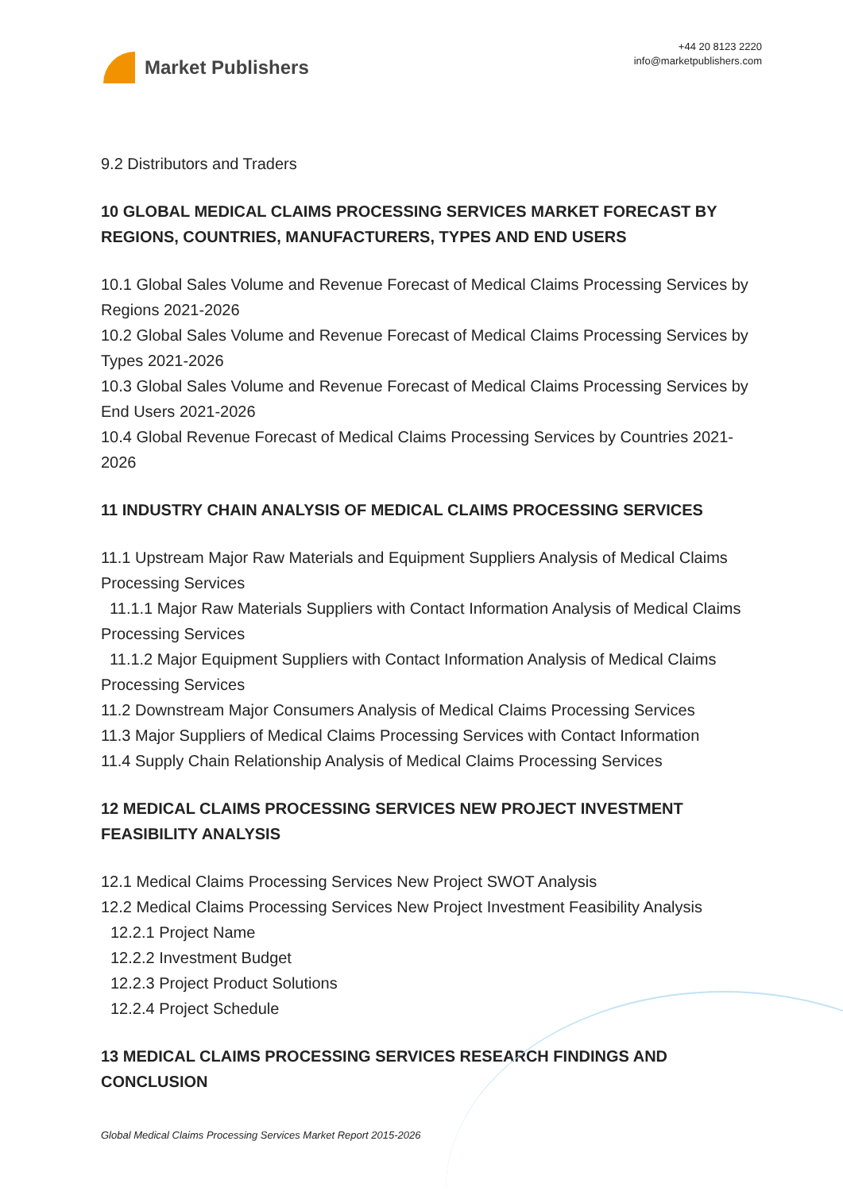Market Publishers
+44 20 8123 2220
info@marketpublishers.com
9.2 Distributors and Traders
10 GLOBAL MEDICAL CLAIMS PROCESSING SERVICES MARKET FORECAST BY REGIONS, COUNTRIES, MANUFACTURERS, TYPES AND END USERS
10.1 Global Sales Volume and Revenue Forecast of Medical Claims Processing Services by Regions 2021-2026
10.2 Global Sales Volume and Revenue Forecast of Medical Claims Processing Services by Types 2021-2026
10.3 Global Sales Volume and Revenue Forecast of Medical Claims Processing Services by End Users 2021-2026
10.4 Global Revenue Forecast of Medical Claims Processing Services by Countries 2021-2026
11 INDUSTRY CHAIN ANALYSIS OF MEDICAL CLAIMS PROCESSING SERVICES
11.1 Upstream Major Raw Materials and Equipment Suppliers Analysis of Medical Claims Processing Services
11.1.1 Major Raw Materials Suppliers with Contact Information Analysis of Medical Claims Processing Services
11.1.2 Major Equipment Suppliers with Contact Information Analysis of Medical Claims Processing Services
11.2 Downstream Major Consumers Analysis of Medical Claims Processing Services
11.3 Major Suppliers of Medical Claims Processing Services with Contact Information
11.4 Supply Chain Relationship Analysis of Medical Claims Processing Services
12 MEDICAL CLAIMS PROCESSING SERVICES NEW PROJECT INVESTMENT FEASIBILITY ANALYSIS
12.1 Medical Claims Processing Services New Project SWOT Analysis
12.2 Medical Claims Processing Services New Project Investment Feasibility Analysis
12.2.1 Project Name
12.2.2 Investment Budget
12.2.3 Project Product Solutions
12.2.4 Project Schedule
13 MEDICAL CLAIMS PROCESSING SERVICES RESEARCH FINDINGS AND CONCLUSION
Global Medical Claims Processing Services Market Report 2015-2026